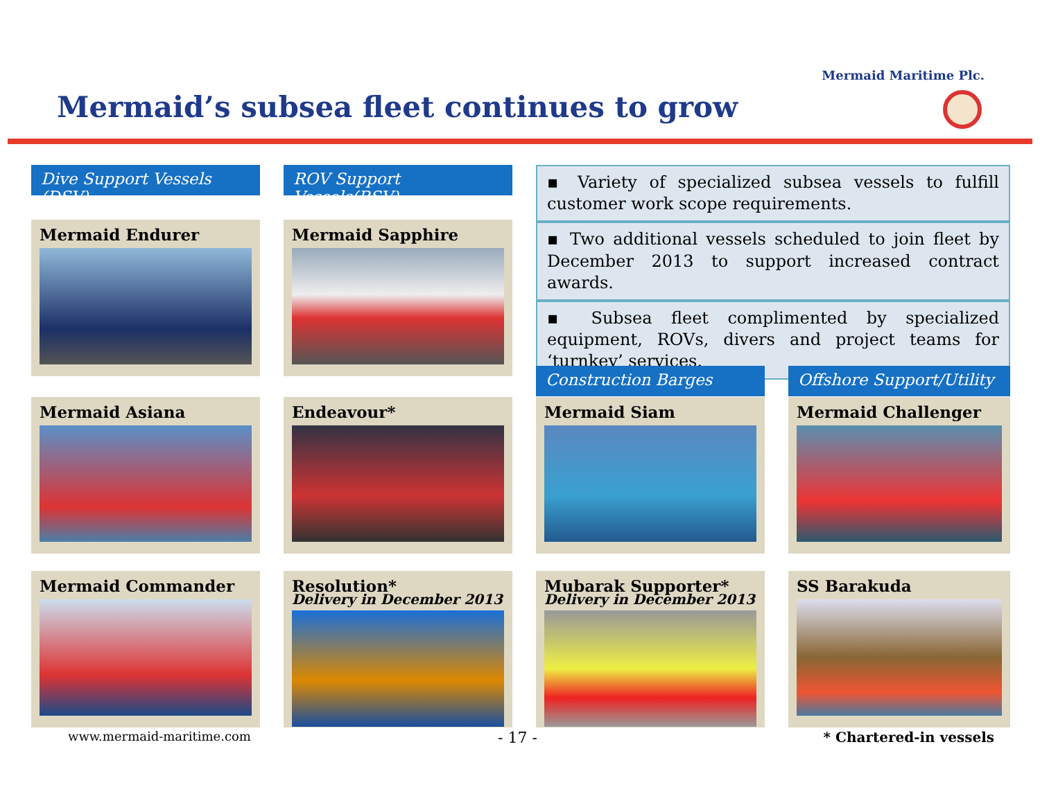Mermaid Maritime Plc.
Mermaid’s subsea fleet continues to grow
Dive Support Vessels (DSV)
ROV Support Vessels(RSV)
▪ Variety of specialized subsea vessels to fulfill customer work scope requirements.
▪ Two additional vessels scheduled to join fleet by December 2013 to support increased contract awards.
▪ Subsea fleet complimented by specialized equipment, ROVs, divers and project teams for ‘turnkey’ services.
Mermaid Endurer
Mermaid Sapphire
Construction Barges
Offshore Support/Utility
Mermaid Asiana
Endeavour*
Mermaid Siam
Mermaid Challenger
Mermaid Commander
Resolution*
Delivery in December 2013
Mubarak Supporter*
Delivery in December 2013
SS Barakuda
www.mermaid-maritime.com - 17 - * Chartered-in vessels